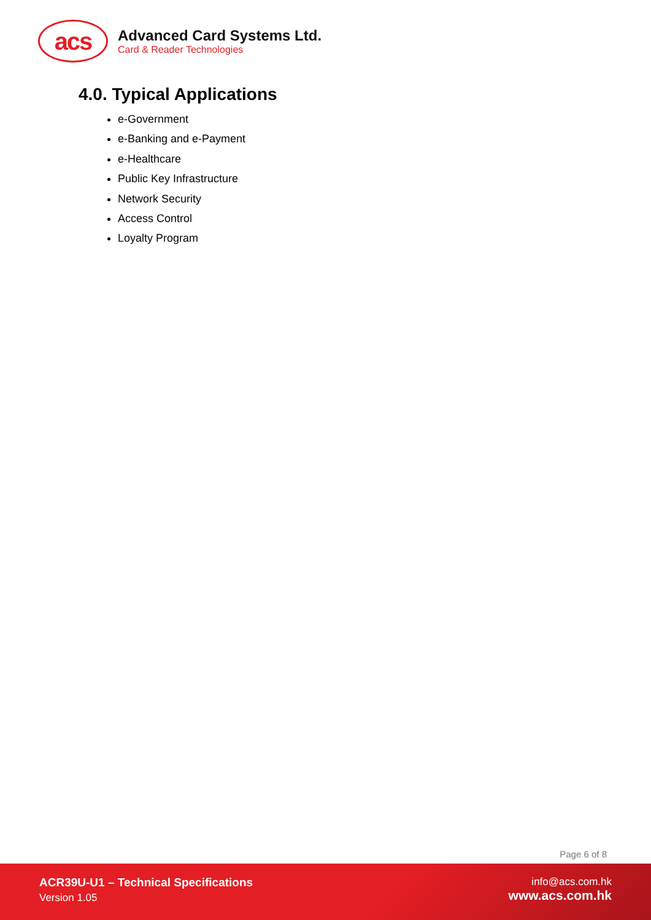acs
Advanced Card Systems Ltd.
Card & Reader Technologies
4.0. Typical Applications
e-Government
e-Banking and e-Payment
e-Healthcare
Public Key Infrastructure
Network Security
Access Control
Loyalty Program
Page 6 of 8
ACR39U-U1 – Technical Specifications
Version 1.05
info@acs.com.hk
www.acs.com.hk